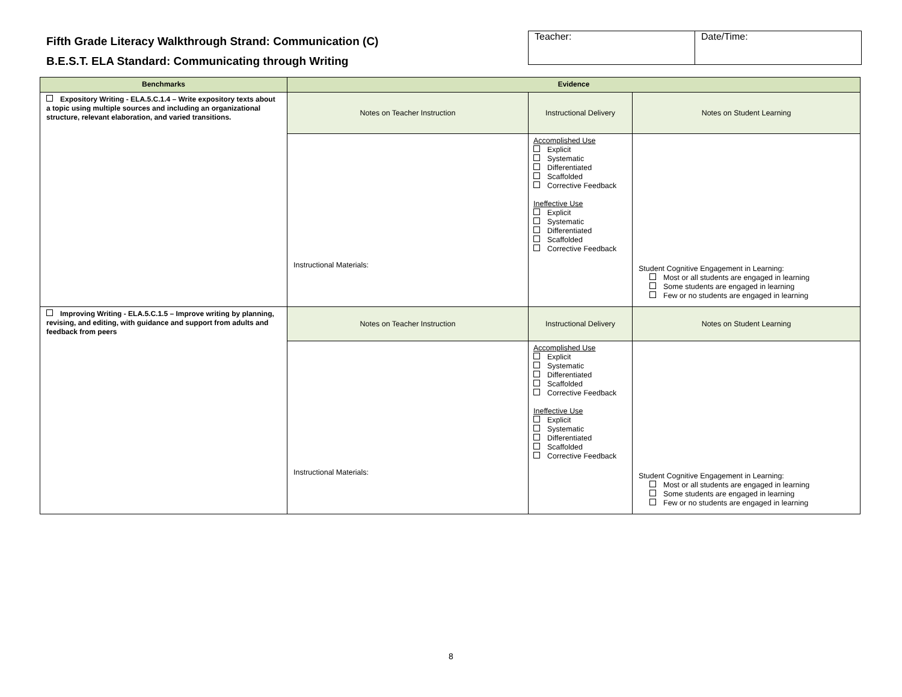Fifth Grade Literacy Walkthrough Strand: Communication (C)
B.E.S.T. ELA Standard: Communicating through Writing
| Teacher: | Date/Time: |
| Benchmarks | Evidence | | |
| --- | --- | --- | --- |
| Expository Writing - ELA.5.C.1.4 – Write expository texts about a topic using multiple sources and including an organizational structure, relevant elaboration, and varied transitions. | Notes on Teacher Instruction | Instructional Delivery | Notes on Student Learning |
| | Instructional Materials: | Accomplished Use Explicit Systematic Differentiated Scaffolded Corrective Feedback Ineffective Use Explicit Systematic Differentiated Scaffolded Corrective Feedback | Student Cognitive Engagement in Learning: Most or all students are engaged in learning Some students are engaged in learning Few or no students are engaged in learning |
| Improving Writing - ELA.5.C.1.5 – Improve writing by planning, revising, and editing, with guidance and support from adults and feedback from peers | Notes on Teacher Instruction | Instructional Delivery | Notes on Student Learning |
| | Instructional Materials: | Accomplished Use Explicit Systematic Differentiated Scaffolded Corrective Feedback Ineffective Use Explicit Systematic Differentiated Scaffolded Corrective Feedback | Student Cognitive Engagement in Learning: Most or all students are engaged in learning Some students are engaged in learning Few or no students are engaged in learning |
8